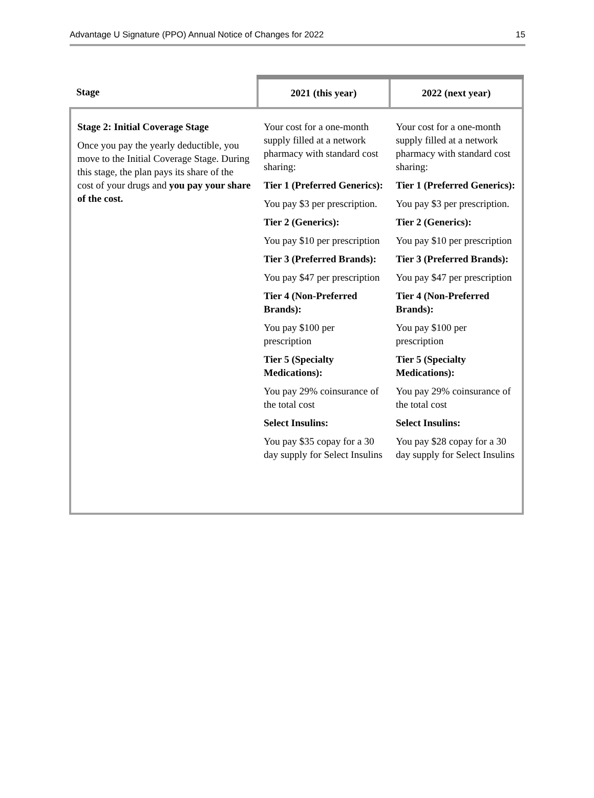Advantage U Signature (PPO) Annual Notice of Changes for 2022 15
| Stage | 2021 (this year) | 2022 (next year) |
| --- | --- | --- |
| Stage 2: Initial Coverage Stage Once you pay the yearly deductible, you move to the Initial Coverage Stage. During this stage, the plan pays its share of the cost of your drugs and you pay your share of the cost. | Your cost for a one-month supply filled at a network pharmacy with standard cost sharing: Tier 1 (Preferred Generics): You pay $3 per prescription. Tier 2 (Generics): You pay $10 per prescription Tier 3 (Preferred Brands): You pay $47 per prescription Tier 4 (Non-Preferred Brands): You pay $100 per prescription Tier 5 (Specialty Medications): You pay 29% coinsurance of the total cost Select Insulins: You pay $35 copay for a 30 day supply for Select Insulins | Your cost for a one-month supply filled at a network pharmacy with standard cost sharing: Tier 1 (Preferred Generics): You pay $3 per prescription. Tier 2 (Generics): You pay $10 per prescription Tier 3 (Preferred Brands): You pay $47 per prescription Tier 4 (Non-Preferred Brands): You pay $100 per prescription Tier 5 (Specialty Medications): You pay 29% coinsurance of the total cost Select Insulins: You pay $28 copay for a 30 day supply for Select Insulins |